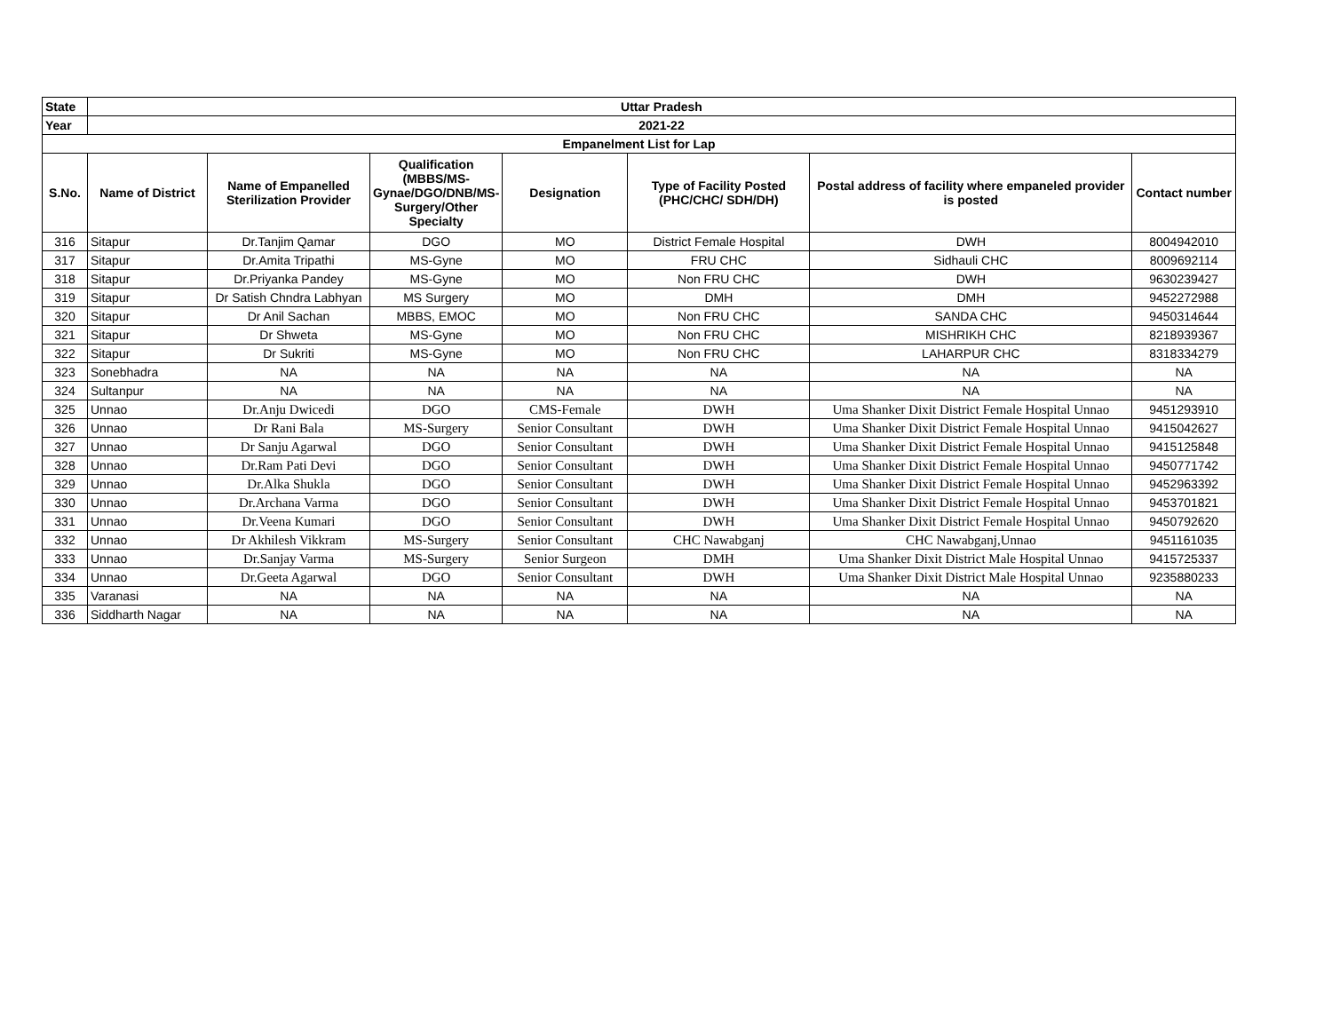| State | Uttar Pradesh | | | | | | |
| --- | --- | --- | --- | --- | --- | --- | --- |
| Year | 2021-22 | | | | | | |
| Empanelment List for Lap | | | | | | | |
| S.No. | Name of District | Name of Empanelled Sterilization Provider | Qualification (MBBS/MS-Gynae/DGO/DNB/MS-Surgery/Other Specialty | Designation | Type of Facility Posted (PHC/CHC/ SDH/DH) | Postal address of facility where empaneled provider is posted | Contact number |
| 316 | Sitapur | Dr.Tanjim Qamar | DGO | MO | District Female Hospital | DWH | 8004942010 |
| 317 | Sitapur | Dr.Amita Tripathi | MS-Gyne | MO | FRU CHC | Sidhauli CHC | 8009692114 |
| 318 | Sitapur | Dr.Priyanka Pandey | MS-Gyne | MO | Non FRU CHC | DWH | 9630239427 |
| 319 | Sitapur | Dr Satish Chndra Labhyan | MS Surgery | MO | DMH | DMH | 9452272988 |
| 320 | Sitapur | Dr Anil Sachan | MBBS, EMOC | MO | Non FRU CHC | SANDA CHC | 9450314644 |
| 321 | Sitapur | Dr Shweta | MS-Gyne | MO | Non FRU CHC | MISHRIKH CHC | 8218939367 |
| 322 | Sitapur | Dr Sukriti | MS-Gyne | MO | Non FRU CHC | LAHARPUR CHC | 8318334279 |
| 323 | Sonebhadra | NA | NA | NA | NA | NA | NA |
| 324 | Sultanpur | NA | NA | NA | NA | NA | NA |
| 325 | Unnao | Dr.Anju Dwicedi | DGO | CMS-Female | DWH | Uma Shanker Dixit District Female Hospital Unnao | 9451293910 |
| 326 | Unnao | Dr Rani Bala | MS-Surgery | Senior Consultant | DWH | Uma Shanker Dixit District Female Hospital Unnao | 9415042627 |
| 327 | Unnao | Dr Sanju Agarwal | DGO | Senior Consultant | DWH | Uma Shanker Dixit District Female Hospital Unnao | 9415125848 |
| 328 | Unnao | Dr.Ram Pati Devi | DGO | Senior Consultant | DWH | Uma Shanker Dixit District Female Hospital Unnao | 9450771742 |
| 329 | Unnao | Dr.Alka Shukla | DGO | Senior Consultant | DWH | Uma Shanker Dixit District Female Hospital Unnao | 9452963392 |
| 330 | Unnao | Dr.Archana Varma | DGO | Senior Consultant | DWH | Uma Shanker Dixit District Female Hospital Unnao | 9453701821 |
| 331 | Unnao | Dr.Veena Kumari | DGO | Senior Consultant | DWH | Uma Shanker Dixit District Female Hospital Unnao | 9450792620 |
| 332 | Unnao | Dr Akhilesh Vikkram | MS-Surgery | Senior Consultant | CHC Nawabganj | CHC Nawabganj,Unnao | 9451161035 |
| 333 | Unnao | Dr.Sanjay Varma | MS-Surgery | Senior Surgeon | DMH | Uma Shanker Dixit District Male Hospital Unnao | 9415725337 |
| 334 | Unnao | Dr.Geeta Agarwal | DGO | Senior Consultant | DWH | Uma Shanker Dixit District Male Hospital Unnao | 9235880233 |
| 335 | Varanasi | NA | NA | NA | NA | NA | NA |
| 336 | Siddharth Nagar | NA | NA | NA | NA | NA | NA |